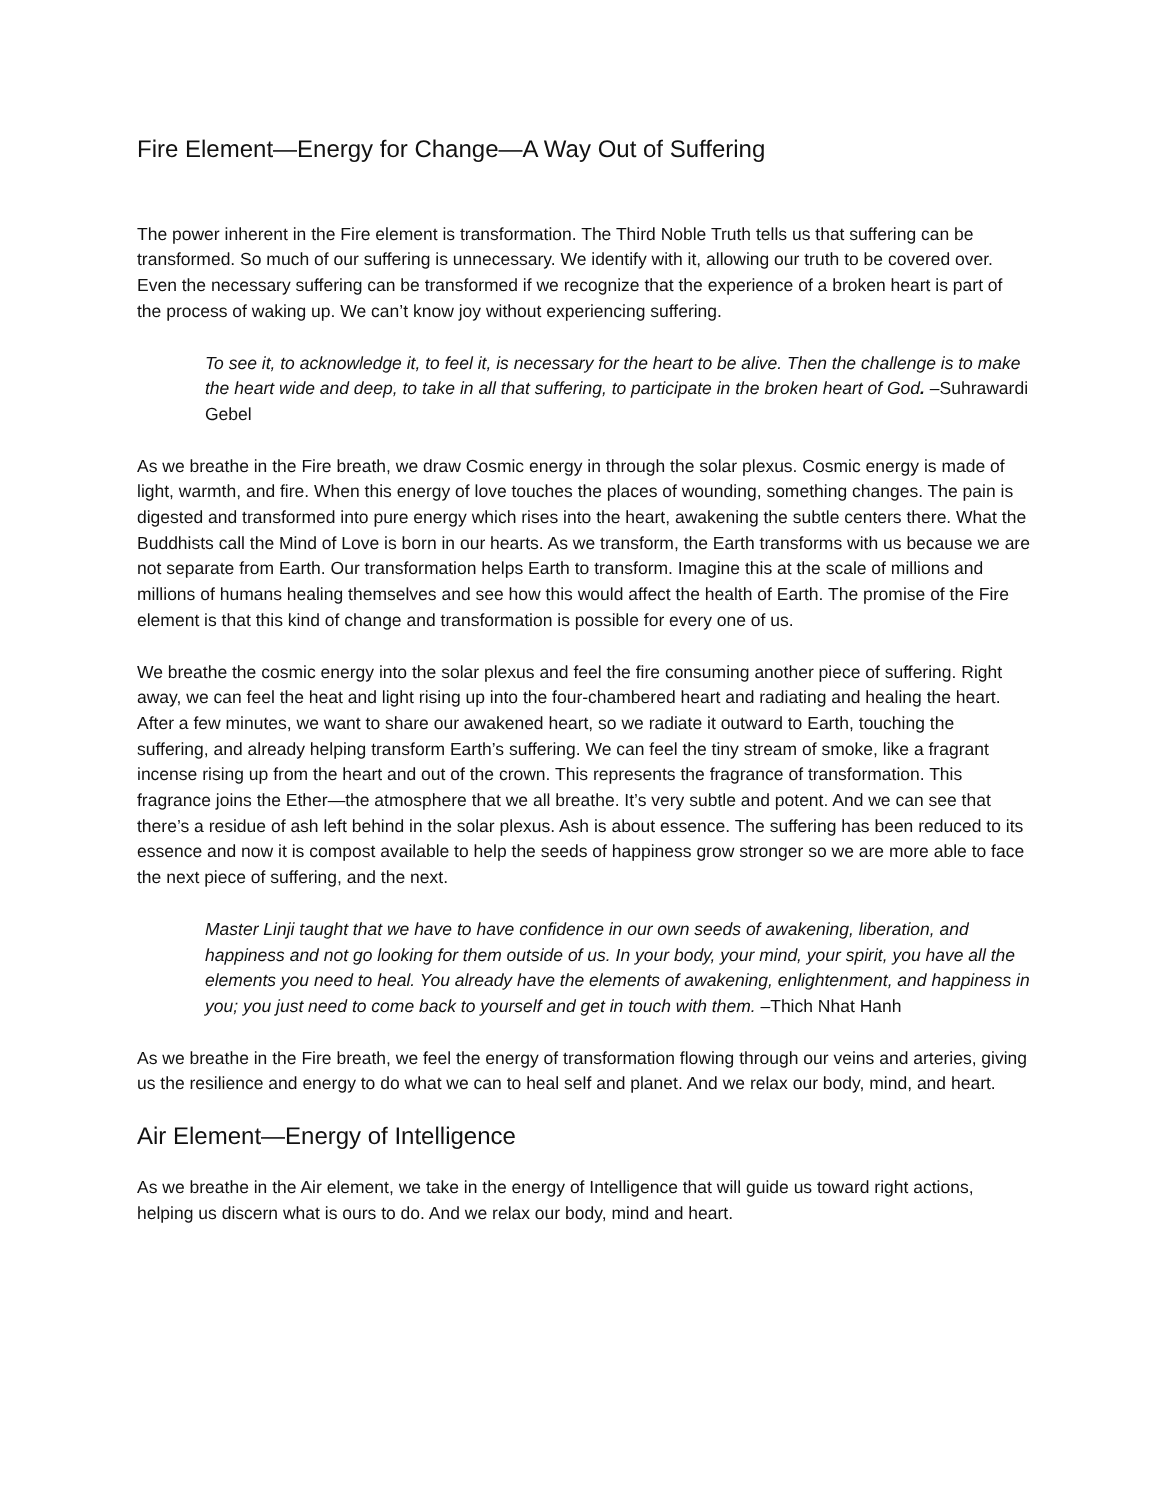Fire Element—Energy for Change—A Way Out of Suffering
The power inherent in the Fire element is transformation. The Third Noble Truth tells us that suffering can be transformed. So much of our suffering is unnecessary. We identify with it, allowing our truth to be covered over. Even the necessary suffering can be transformed if we recognize that the experience of a broken heart is part of the process of waking up. We can’t know joy without experiencing suffering.
To see it, to acknowledge it, to feel it, is necessary for the heart to be alive. Then the challenge is to make the heart wide and deep, to take in all that suffering, to participate in the broken heart of God. –Suhrawardi Gebel
As we breathe in the Fire breath, we draw Cosmic energy in through the solar plexus. Cosmic energy is made of light, warmth, and fire. When this energy of love touches the places of wounding, something changes. The pain is digested and transformed into pure energy which rises into the heart, awakening the subtle centers there. What the Buddhists call the Mind of Love is born in our hearts. As we transform, the Earth transforms with us because we are not separate from Earth. Our transformation helps Earth to transform. Imagine this at the scale of millions and millions of humans healing themselves and see how this would affect the health of Earth. The promise of the Fire element is that this kind of change and transformation is possible for every one of us.
We breathe the cosmic energy into the solar plexus and feel the fire consuming another piece of suffering. Right away, we can feel the heat and light rising up into the four-chambered heart and radiating and healing the heart. After a few minutes, we want to share our awakened heart, so we radiate it outward to Earth, touching the suffering, and already helping transform Earth’s suffering. We can feel the tiny stream of smoke, like a fragrant incense rising up from the heart and out of the crown. This represents the fragrance of transformation. This fragrance joins the Ether—the atmosphere that we all breathe. It’s very subtle and potent. And we can see that there’s a residue of ash left behind in the solar plexus. Ash is about essence. The suffering has been reduced to its essence and now it is compost available to help the seeds of happiness grow stronger so we are more able to face the next piece of suffering, and the next.
Master Linji taught that we have to have confidence in our own seeds of awakening, liberation, and happiness and not go looking for them outside of us. In your body, your mind, your spirit, you have all the elements you need to heal. You already have the elements of awakening, enlightenment, and happiness in you; you just need to come back to yourself and get in touch with them. –Thich Nhat Hanh
As we breathe in the Fire breath, we feel the energy of transformation flowing through our veins and arteries, giving us the resilience and energy to do what we can to heal self and planet. And we relax our body, mind, and heart.
Air Element—Energy of Intelligence
As we breathe in the Air element, we take in the energy of Intelligence that will guide us toward right actions, helping us discern what is ours to do. And we relax our body, mind and heart.